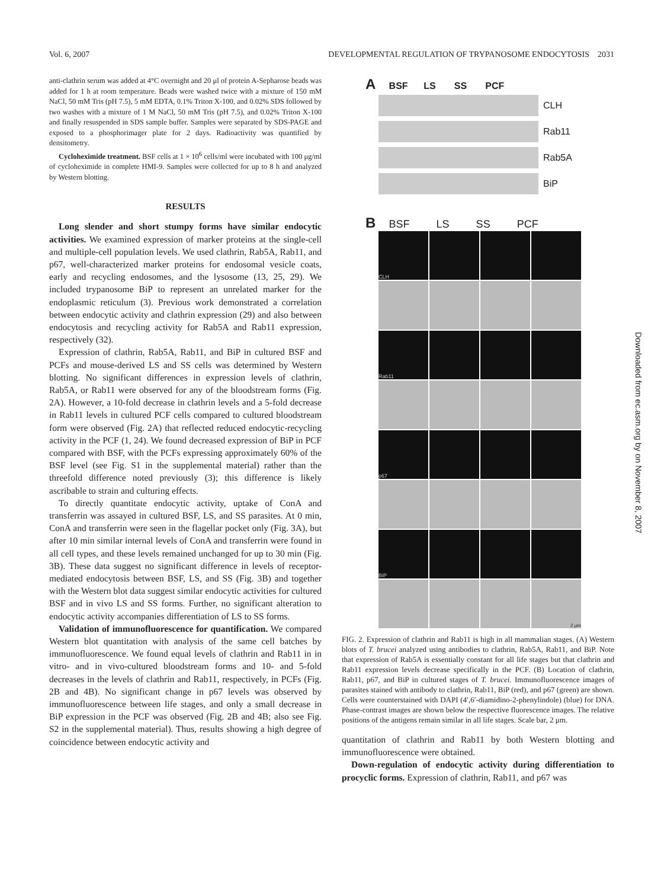Vol. 6, 2007 DEVELOPMENTAL REGULATION OF TRYPANOSOME ENDOCYTOSIS 2031
anti-clathrin serum was added at 4°C overnight and 20 μl of protein A-Sepharose beads was added for 1 h at room temperature. Beads were washed twice with a mixture of 150 mM NaCl, 50 mM Tris (pH 7.5), 5 mM EDTA, 0.1% Triton X-100, and 0.02% SDS followed by two washes with a mixture of 1 M NaCl, 50 mM Tris (pH 7.5), and 0.02% Triton X-100 and finally resuspended in SDS sample buffer. Samples were separated by SDS-PAGE and exposed to a phosphorimager plate for 2 days. Radioactivity was quantified by densitometry.
Cycloheximide treatment. BSF cells at 1 × 10<sup>6</sup> cells/ml were incubated with 100 μg/ml of cycloheximide in complete HMI-9. Samples were collected for up to 8 h and analyzed by Western blotting.
RESULTS
Long slender and short stumpy forms have similar endocytic activities. We examined expression of marker proteins at the single-cell and multiple-cell population levels. We used clathrin, Rab5A, Rab11, and p67, well-characterized marker proteins for endosomal vesicle coats, early and recycling endosomes, and the lysosome (13, 25, 29). We included trypanosome BiP to represent an unrelated marker for the endoplasmic reticulum (3). Previous work demonstrated a correlation between endocytic activity and clathrin expression (29) and also between endocytosis and recycling activity for Rab5A and Rab11 expression, respectively (32).
Expression of clathrin, Rab5A, Rab11, and BiP in cultured BSF and PCFs and mouse-derived LS and SS cells was determined by Western blotting. No significant differences in expression levels of clathrin, Rab5A, or Rab11 were observed for any of the bloodstream forms (Fig. 2A). However, a 10-fold decrease in clathrin levels and a 5-fold decrease in Rab11 levels in cultured PCF cells compared to cultured bloodstream form were observed (Fig. 2A) that reflected reduced endocytic-recycling activity in the PCF (1, 24). We found decreased expression of BiP in PCF compared with BSF, with the PCFs expressing approximately 60% of the BSF level (see Fig. S1 in the supplemental material) rather than the threefold difference noted previously (3); this difference is likely ascribable to strain and culturing effects.
To directly quantitate endocytic activity, uptake of ConA and transferrin was assayed in cultured BSF, LS, and SS parasites. At 0 min, ConA and transferrin were seen in the flagellar pocket only (Fig. 3A), but after 10 min similar internal levels of ConA and transferrin were found in all cell types, and these levels remained unchanged for up to 30 min (Fig. 3B). These data suggest no significant difference in levels of receptor-mediated endocytosis between BSF, LS, and SS (Fig. 3B) and together with the Western blot data suggest similar endocytic activities for cultured BSF and in vivo LS and SS forms. Further, no significant alteration to endocytic activity accompanies differentiation of LS to SS forms.
Validation of immunofluorescence for quantification. We compared Western blot quantitation with analysis of the same cell batches by immunofluorescence. We found equal levels of clathrin and Rab11 in in vitro- and in vivo-cultured bloodstream forms and 10- and 5-fold decreases in the levels of clathrin and Rab11, respectively, in PCFs (Fig. 2B and 4B). No significant change in p67 levels was observed by immunofluorescence between life stages, and only a small decrease in BiP expression in the PCF was observed (Fig. 2B and 4B; also see Fig. S2 in the supplemental material). Thus, results showing a high degree of coincidence between endocytic activity and
A BSF LS SS PCF
CLH
Rab11
Rab5A
BiP
B BSF LS SS PCF
CLH
Rab11
p67
BiP
2 μm
FIG. 2. Expression of clathrin and Rab11 is high in all mammalian stages. (A) Western blots of T. brucei analyzed using antibodies to clathrin, Rab5A, Rab11, and BiP. Note that expression of Rab5A is essentially constant for all life stages but that clathrin and Rab11 expression levels decrease specifically in the PCF. (B) Location of clathrin, Rab11, p67, and BiP in cultured stages of T. brucei. Immunofluorescence images of parasites stained with antibody to clathrin, Rab11, BiP (red), and p67 (green) are shown. Cells were counterstained with DAPI (4′,6′-diamidino-2-phenylindole) (blue) for DNA. Phase-contrast images are shown below the respective fluorescence images. The relative positions of the antigens remain similar in all life stages. Scale bar, 2 μm.
quantitation of clathrin and Rab11 by both Western blotting and immunofluorescence were obtained.
Down-regulation of endocytic activity during differentiation to procyclic forms. Expression of clathrin, Rab11, and p67 was
Downloaded from ec.asm.org by on November 8, 2007